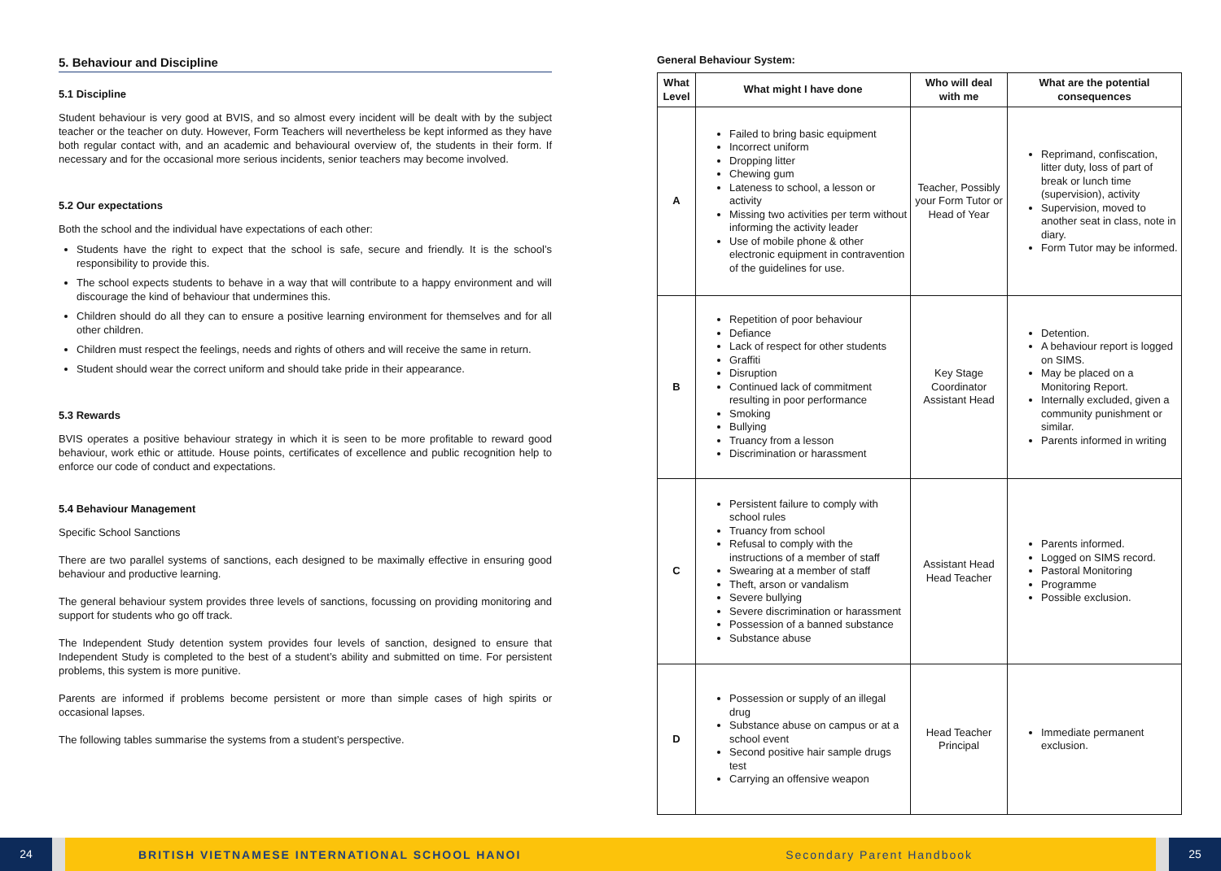5. Behaviour and Discipline
5.1 Discipline
Student behaviour is very good at BVIS, and so almost every incident will be dealt with by the subject teacher or the teacher on duty. However, Form Teachers will nevertheless be kept informed as they have both regular contact with, and an academic and behavioural overview of, the students in their form. If necessary and for the occasional more serious incidents, senior teachers may become involved.
5.2 Our expectations
Both the school and the individual have expectations of each other:
Students have the right to expect that the school is safe, secure and friendly. It is the school’s responsibility to provide this.
The school expects students to behave in a way that will contribute to a happy environment and will discourage the kind of behaviour that undermines this.
Children should do all they can to ensure a positive learning environment for themselves and for all other children.
Children must respect the feelings, needs and rights of others and will receive the same in return.
Student should wear the correct uniform and should take pride in their appearance.
5.3 Rewards
BVIS operates a positive behaviour strategy in which it is seen to be more profitable to reward good behaviour, work ethic or attitude. House points, certificates of excellence and public recognition help to enforce our code of conduct and expectations.
5.4 Behaviour Management
Specific School Sanctions
There are two parallel systems of sanctions, each designed to be maximally effective in ensuring good behaviour and productive learning.
The general behaviour system provides three levels of sanctions, focussing on providing monitoring and support for students who go off track.
The Independent Study detention system provides four levels of sanction, designed to ensure that Independent Study is completed to the best of a student’s ability and submitted on time. For persistent problems, this system is more punitive.
Parents are informed if problems become persistent or more than simple cases of high spirits or occasional lapses.
The following tables summarise the systems from a student’s perspective.
General Behaviour System:
| What Level | What might I have done | Who will deal with me | What are the potential consequences |
| --- | --- | --- | --- |
| A | Failed to bring basic equipment Incorrect uniform Dropping litter Chewing gum Lateness to school, a lesson or activity Missing two activities per term without informing the activity leader Use of mobile phone & other electronic equipment in contravention of the guidelines for use. | Teacher, Possibly your Form Tutor or Head of Year | Reprimand, confiscation, litter duty, loss of part of break or lunch time (supervision), activity Supervision, moved to another seat in class, note in diary. Form Tutor may be informed. |
| B | Repetition of poor behaviour Defiance Lack of respect for other students Graffiti Disruption Continued lack of commitment resulting in poor performance Smoking Bullying Truancy from a lesson Discrimination or harassment | Key Stage Coordinator Assistant Head | Detention. A behaviour report is logged on SIMS. May be placed on a Monitoring Report. Internally excluded, given a community punishment or similar. Parents informed in writing |
| C | Persistent failure to comply with school rules Truancy from school Refusal to comply with the instructions of a member of staff Swearing at a member of staff Theft, arson or vandalism Severe bullying Severe discrimination or harassment Possession of a banned substance Substance abuse | Assistant Head Head Teacher | Parents informed. Logged on SIMS record. Pastoral Monitoring Programme Possible exclusion. |
| D | Possession or supply of an illegal drug Substance abuse on campus or at a school event Second positive hair sample drugs test Carrying an offensive weapon | Head Teacher Principal | Immediate permanent exclusion. |
24
BRITISH VIETNAMESE INTERNATIONAL SCHOOL HANOI Secondary Parent Handbook
25